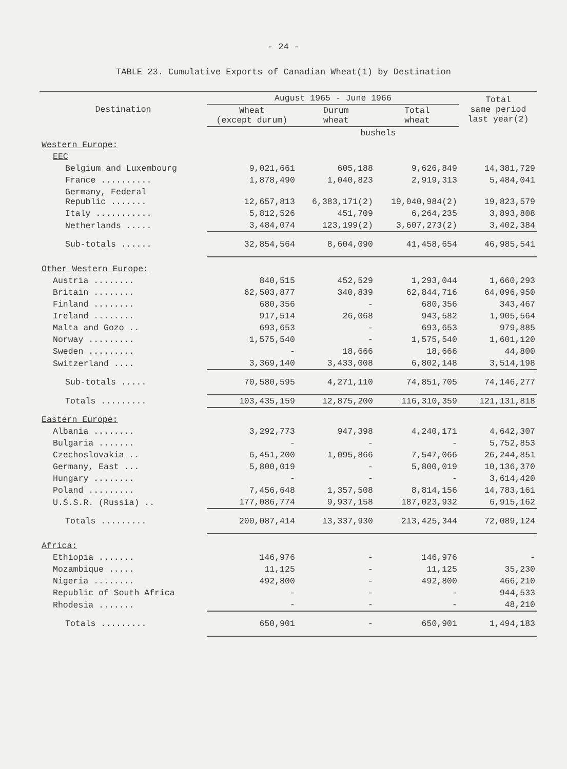- 24 -
TABLE 23. Cumulative Exports of Canadian Wheat(1) by Destination
| Destination | August 1965 - June 1966 | | | Total same period last year(2) |
| --- | --- | --- | --- | --- |
| | Wheat (except durum) | Durum wheat | Total wheat | |
| | | bushels | | |
| Western Europe: | | | | |
| EEC | | | | |
| Belgium and Luxembourg | 9,021,661 | 605,188 | 9,626,849 | 14,381,729 |
| France .......... | 1,878,490 | 1,040,823 | 2,919,313 | 5,484,041 |
| Germany, Federal Republic ....... | 12,657,813 | 6,383,171(2) | 19,040,984(2) | 19,823,579 |
| Italy ........... | 5,812,526 | 451,709 | 6,264,235 | 3,893,808 |
| Netherlands ..... | 3,484,074 | 123,199(2) | 3,607,273(2) | 3,402,384 |
| Sub-totals ...... | 32,854,564 | 8,604,090 | 41,458,654 | 46,985,541 |
| Other Western Europe: | | | | |
| Austria ........ | 840,515 | 452,529 | 1,293,044 | 1,660,293 |
| Britain ........ | 62,503,877 | 340,839 | 62,844,716 | 64,096,950 |
| Finland ........ | 680,356 | - | 680,356 | 343,467 |
| Ireland ........ | 917,514 | 26,068 | 943,582 | 1,905,564 |
| Malta and Gozo .. | 693,653 | - | 693,653 | 979,885 |
| Norway ......... | 1,575,540 | - | 1,575,540 | 1,601,120 |
| Sweden ......... | - | 18,666 | 18,666 | 44,800 |
| Switzerland .... | 3,369,140 | 3,433,008 | 6,802,148 | 3,514,198 |
| Sub-totals ..... | 70,580,595 | 4,271,110 | 74,851,705 | 74,146,277 |
| Totals ......... | 103,435,159 | 12,875,200 | 116,310,359 | 121,131,818 |
| Eastern Europe: | | | | |
| Albania ........ | 3,292,773 | 947,398 | 4,240,171 | 4,642,307 |
| Bulgaria ....... | - | - | - | 5,752,853 |
| Czechoslovakia .. | 6,451,200 | 1,095,866 | 7,547,066 | 26,244,851 |
| Germany, East ... | 5,800,019 | - | 5,800,019 | 10,136,370 |
| Hungary ........ | - | - | - | 3,614,420 |
| Poland ......... | 7,456,648 | 1,357,508 | 8,814,156 | 14,783,161 |
| U.S.S.R. (Russia) .. | 177,086,774 | 9,937,158 | 187,023,932 | 6,915,162 |
| Totals ......... | 200,087,414 | 13,337,930 | 213,425,344 | 72,089,124 |
| Africa: | | | | |
| Ethiopia ....... | 146,976 | - | 146,976 | - |
| Mozambique ..... | 11,125 | - | 11,125 | 35,230 |
| Nigeria ........ | 492,800 | - | 492,800 | 466,210 |
| Republic of South Africa | - | - | - | 944,533 |
| Rhodesia ....... | - | - | - | 48,210 |
| Totals ......... | 650,901 | - | 650,901 | 1,494,183 |